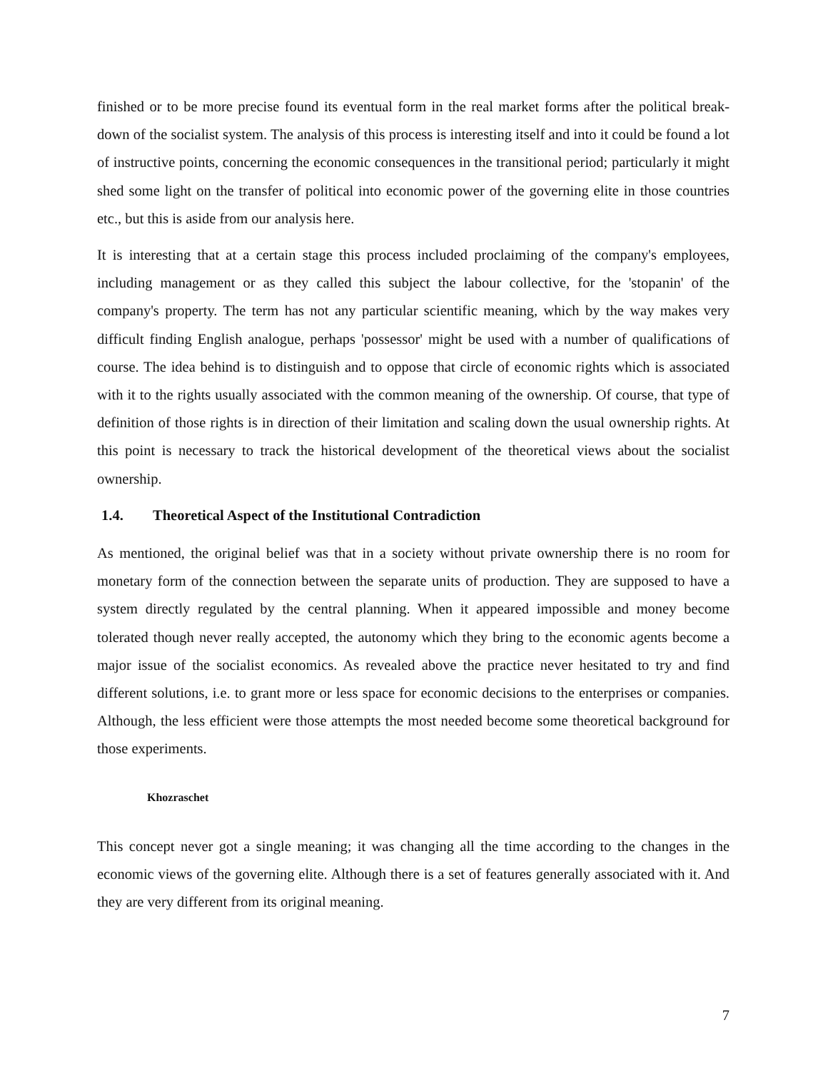finished or to be more precise found its eventual form in the real market forms after the political break-down of the socialist system. The analysis of this process is interesting itself and into it could be found a lot of instructive points, concerning the economic consequences in the transitional period; particularly it might shed some light on the transfer of political into economic power of the governing elite in those countries etc., but this is aside from our analysis here.
It is interesting that at a certain stage this process included proclaiming of the company's employees, including management or as they called this subject the labour collective, for the 'stopanin' of the company's property. The term has not any particular scientific meaning, which by the way makes very difficult finding English analogue, perhaps 'possessor' might be used with a number of qualifications of course. The idea behind is to distinguish and to oppose that circle of economic rights which is associated with it to the rights usually associated with the common meaning of the ownership. Of course, that type of definition of those rights is in direction of their limitation and scaling down the usual ownership rights. At this point is necessary to track the historical development of the theoretical views about the socialist ownership.
1.4. Theoretical Aspect of the Institutional Contradiction
As mentioned, the original belief was that in a society without private ownership there is no room for monetary form of the connection between the separate units of production. They are supposed to have a system directly regulated by the central planning. When it appeared impossible and money become tolerated though never really accepted, the autonomy which they bring to the economic agents become a major issue of the socialist economics. As revealed above the practice never hesitated to try and find different solutions, i.e. to grant more or less space for economic decisions to the enterprises or companies. Although, the less efficient were those attempts the most needed become some theoretical background for those experiments.
Khozraschet
This concept never got a single meaning; it was changing all the time according to the changes in the economic views of the governing elite. Although there is a set of features generally associated with it. And they are very different from its original meaning.
7